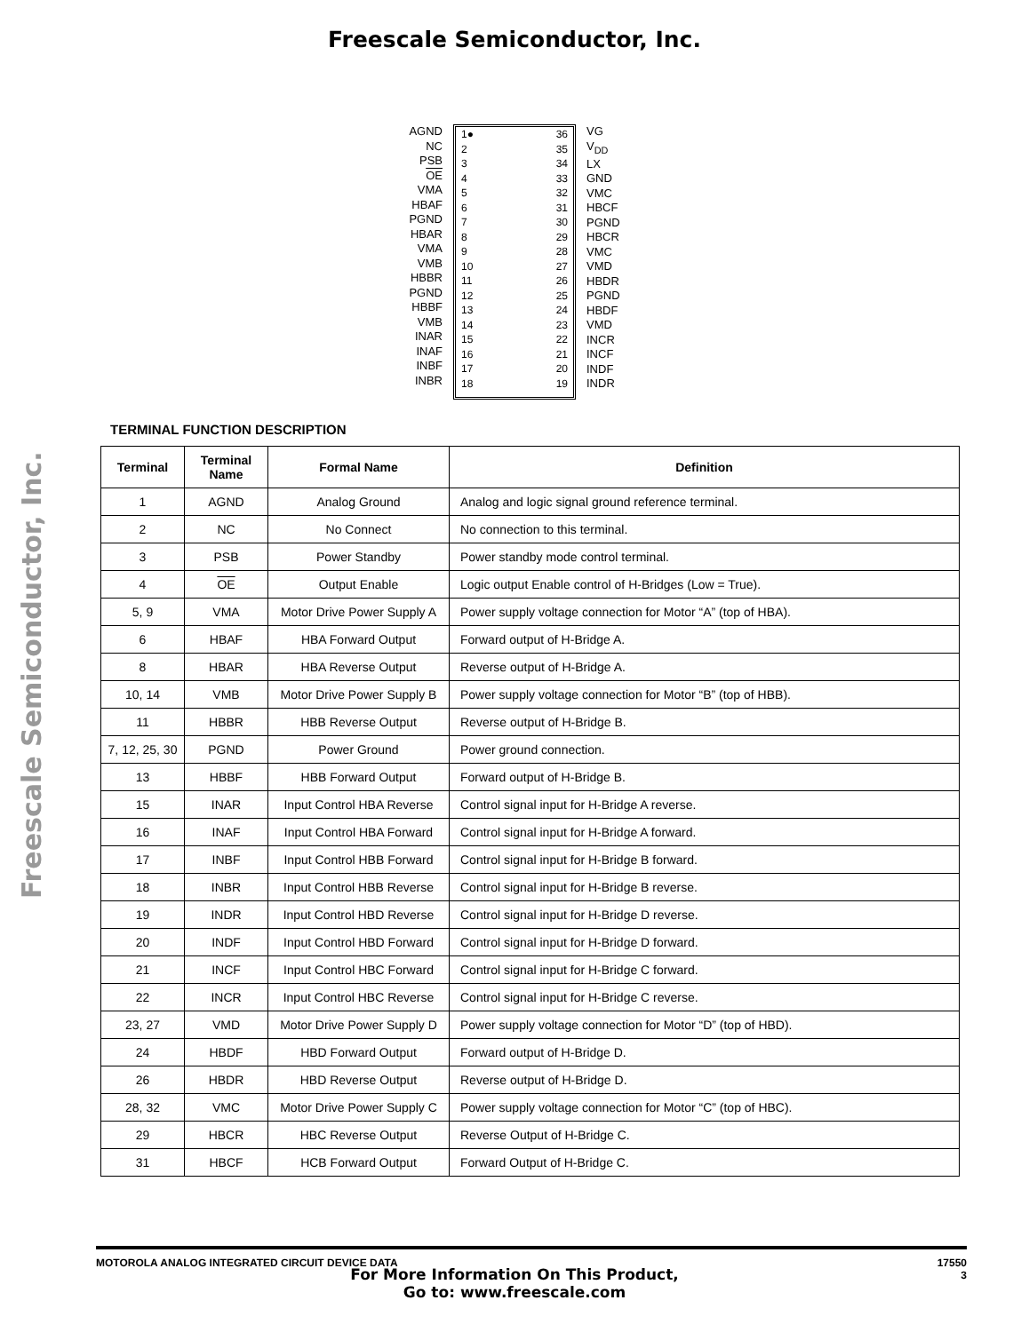Freescale Semiconductor, Inc.
Freescale Semiconductor, Inc.
AGND
NC
PSB
OE
VMA
HBAF
PGND
HBAR
VMA
VMB
HBBR
PGND
HBBF
VMB
INAR
INAF
INBF
INBR
1●
2
3
4
5
6
7
8
9
10
11
12
13
14
15
16
17
18
36
35
34
33
32
31
30
29
28
27
26
25
24
23
22
21
20
19
VG
V<sub>DD</sub>
LX
GND
VMC
HBCF
PGND
HBCR
VMC
VMD
HBDR
PGND
HBDF
VMD
INCR
INCF
INDF
INDR
TERMINAL FUNCTION DESCRIPTION
| Terminal | Terminal Name | Formal Name | Definition |
| --- | --- | --- | --- |
| 1 | AGND | Analog Ground | Analog and logic signal ground reference terminal. |
| 2 | NC | No Connect | No connection to this terminal. |
| 3 | PSB | Power Standby | Power standby mode control terminal. |
| 4 | OE | Output Enable | Logic output Enable control of H-Bridges (Low = True). |
| 5, 9 | VMA | Motor Drive Power Supply A | Power supply voltage connection for Motor “A” (top of HBA). |
| 6 | HBAF | HBA Forward Output | Forward output of H-Bridge A. |
| 8 | HBAR | HBA Reverse Output | Reverse output of H-Bridge A. |
| 10, 14 | VMB | Motor Drive Power Supply B | Power supply voltage connection for Motor “B” (top of HBB). |
| 11 | HBBR | HBB Reverse Output | Reverse output of H-Bridge B. |
| 7, 12, 25, 30 | PGND | Power Ground | Power ground connection. |
| 13 | HBBF | HBB Forward Output | Forward output of H-Bridge B. |
| 15 | INAR | Input Control HBA Reverse | Control signal input for H-Bridge A reverse. |
| 16 | INAF | Input Control HBA Forward | Control signal input for H-Bridge A forward. |
| 17 | INBF | Input Control HBB Forward | Control signal input for H-Bridge B forward. |
| 18 | INBR | Input Control HBB Reverse | Control signal input for H-Bridge B reverse. |
| 19 | INDR | Input Control HBD Reverse | Control signal input for H-Bridge D reverse. |
| 20 | INDF | Input Control HBD Forward | Control signal input for H-Bridge D forward. |
| 21 | INCF | Input Control HBC Forward | Control signal input for H-Bridge C forward. |
| 22 | INCR | Input Control HBC Reverse | Control signal input for H-Bridge C reverse. |
| 23, 27 | VMD | Motor Drive Power Supply D | Power supply voltage connection for Motor “D” (top of HBD). |
| 24 | HBDF | HBD Forward Output | Forward output of H-Bridge D. |
| 26 | HBDR | HBD Reverse Output | Reverse output of H-Bridge D. |
| 28, 32 | VMC | Motor Drive Power Supply C | Power supply voltage connection for Motor “C” (top of HBC). |
| 29 | HBCR | HBC Reverse Output | Reverse Output of H-Bridge C. |
| 31 | HBCF | HCB Forward Output | Forward Output of H-Bridge C. |
MOTOROLA ANALOG INTEGRATED CIRCUIT DEVICE DATA 17550
3
For More Information On This Product,
Go to: www.freescale.com